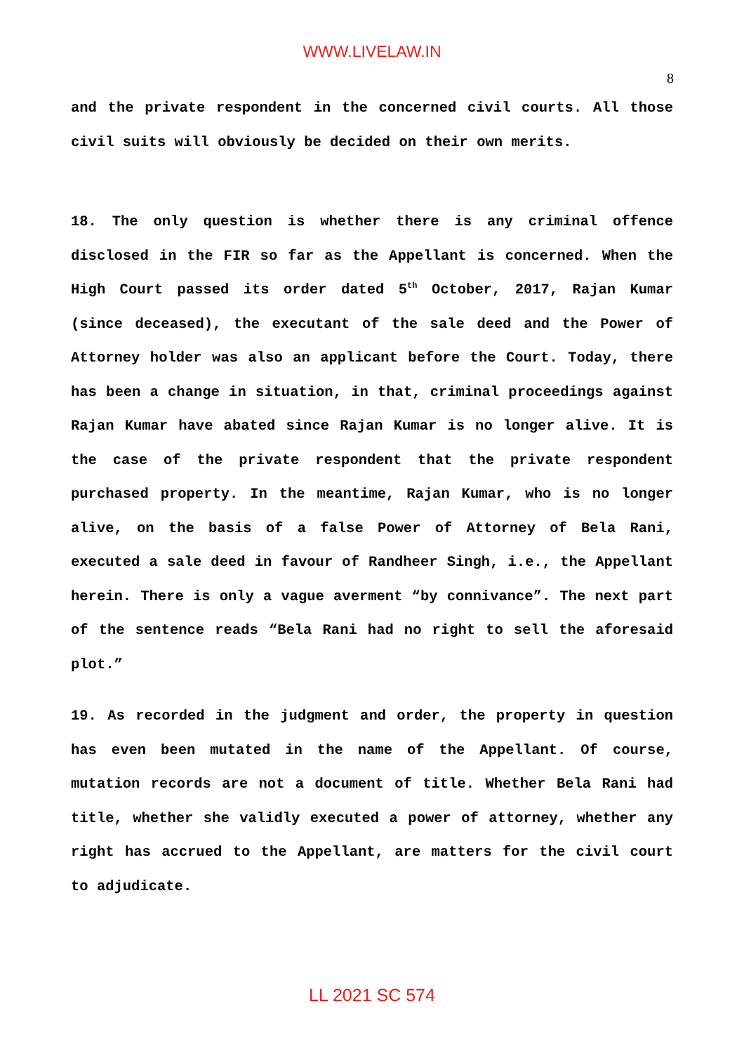WWW.LIVELAW.IN
8
and the private respondent in the concerned civil courts. All those civil suits will obviously be decided on their own merits.
18. The only question is whether there is any criminal offence disclosed in the FIR so far as the Appellant is concerned. When the High Court passed its order dated 5<sup>th</sup> October, 2017, Rajan Kumar (since deceased), the executant of the sale deed and the Power of Attorney holder was also an applicant before the Court. Today, there has been a change in situation, in that, criminal proceedings against Rajan Kumar have abated since Rajan Kumar is no longer alive. It is the case of the private respondent that the private respondent purchased property. In the meantime, Rajan Kumar, who is no longer alive, on the basis of a false Power of Attorney of Bela Rani, executed a sale deed in favour of Randheer Singh, i.e., the Appellant herein. There is only a vague averment “by connivance”. The next part of the sentence reads “Bela Rani had no right to sell the aforesaid plot.”
19. As recorded in the judgment and order, the property in question has even been mutated in the name of the Appellant. Of course, mutation records are not a document of title. Whether Bela Rani had title, whether she validly executed a power of attorney, whether any right has accrued to the Appellant, are matters for the civil court to adjudicate.
LL 2021 SC 574